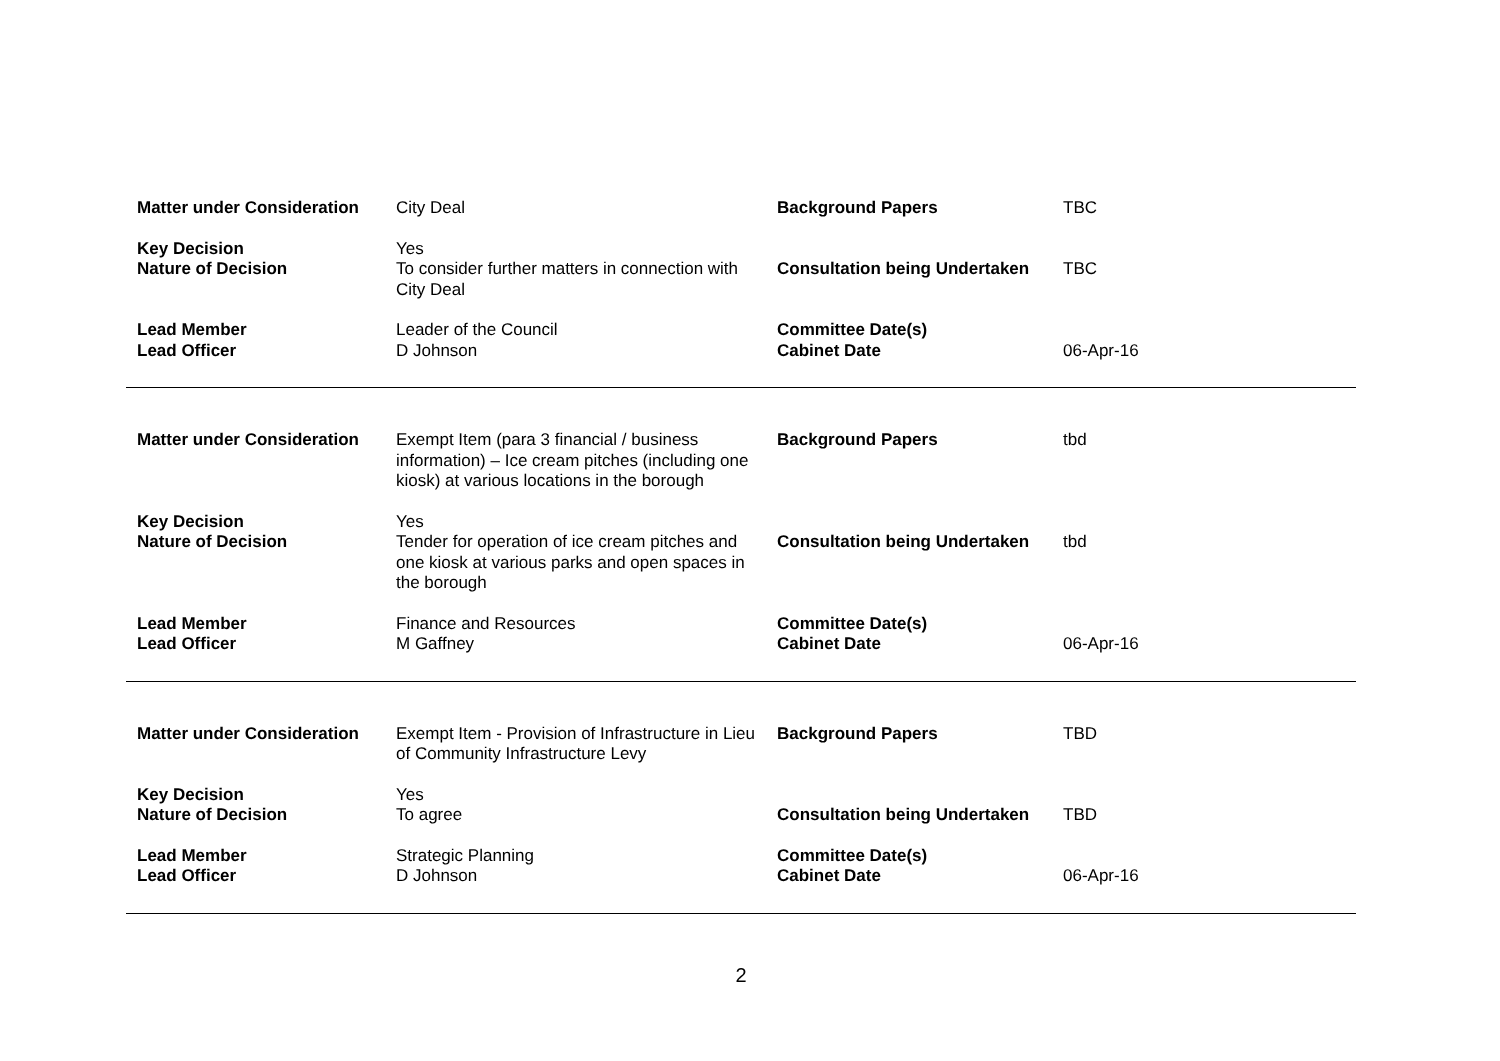| Matter under Consideration | City Deal | Background Papers | TBC |
| Key Decision | Yes | | |
| Nature of Decision | To consider further matters in connection with City Deal | Consultation being Undertaken | TBC |
| Lead Member | Leader of the Council | Committee Date(s) | |
| Lead Officer | D Johnson | Cabinet Date | 06-Apr-16 |
| Matter under Consideration | Exempt Item (para 3 financial / business information) – Ice cream pitches (including one kiosk) at various locations in the borough | Background Papers | tbd |
| Key Decision | Yes | | |
| Nature of Decision | Tender for operation of ice cream pitches and one kiosk at various parks and open spaces in the borough | Consultation being Undertaken | tbd |
| Lead Member | Finance and Resources | Committee Date(s) | |
| Lead Officer | M Gaffney | Cabinet Date | 06-Apr-16 |
| Matter under Consideration | Exempt Item - Provision of Infrastructure in Lieu of Community Infrastructure Levy | Background Papers | TBD |
| Key Decision | Yes | | |
| Nature of Decision | To agree | Consultation being Undertaken | TBD |
| Lead Member | Strategic Planning | Committee Date(s) | |
| Lead Officer | D Johnson | Cabinet Date | 06-Apr-16 |
2